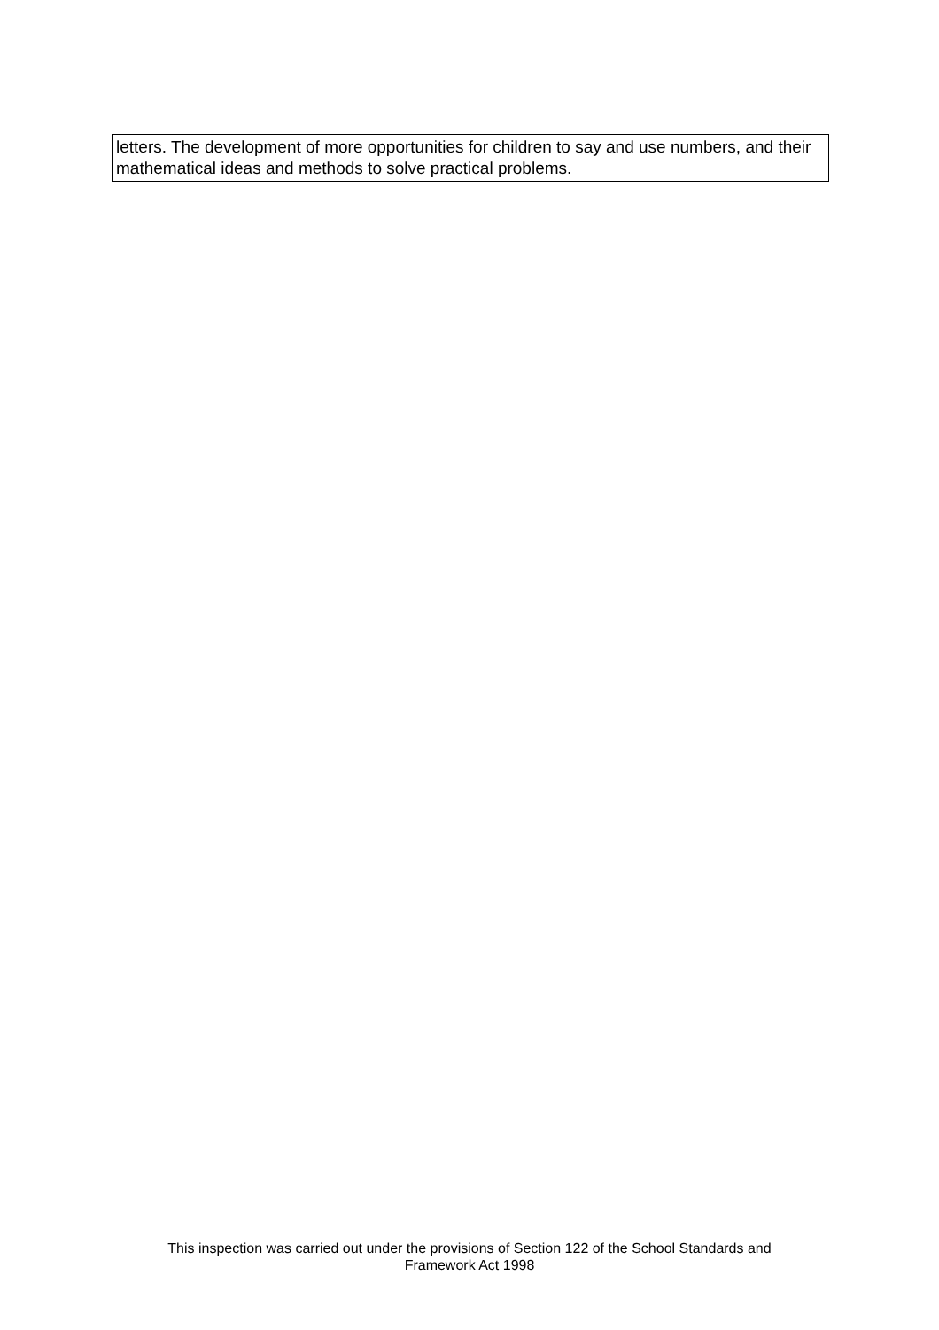letters. The development of more opportunities for children to say and use numbers, and their mathematical ideas and methods to solve practical problems.
This inspection was carried out under the provisions of Section 122 of the School Standards and
Framework Act 1998